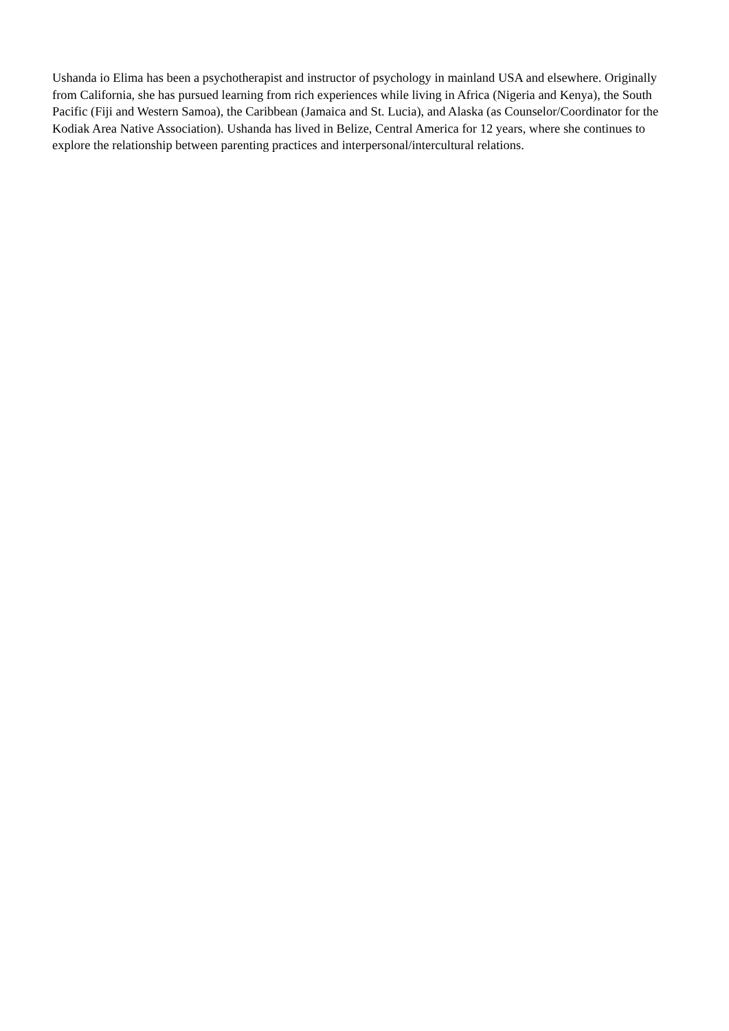Ushanda io Elima has been a psychotherapist and instructor of psychology in mainland USA and elsewhere. Originally from California, she has pursued learning from rich experiences while living in Africa (Nigeria and Kenya), the South Pacific (Fiji and Western Samoa), the Caribbean (Jamaica and St. Lucia), and Alaska (as Counselor/Coordinator for the Kodiak Area Native Association). Ushanda has lived in Belize, Central America for 12 years, where she continues to explore the relationship between parenting practices and interpersonal/intercultural relations.